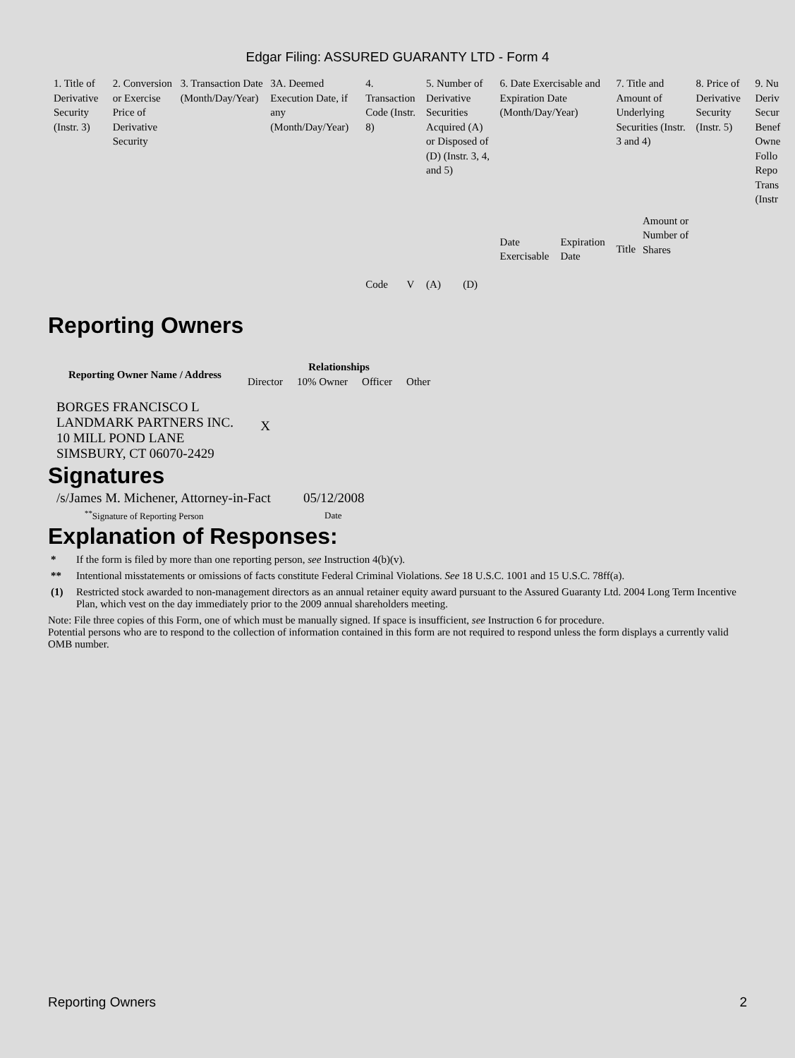Edgar Filing: ASSURED GUARANTY LTD - Form 4
| 1. Title of Derivative Security (Instr. 3) | 2. Conversion or Exercise Price of Derivative Security | 3. Transaction Date (Month/Day/Year) | 3A. Deemed Execution Date, if any (Month/Day/Year) | 4. Transaction Code (Instr. 8) | | 5. Number of Derivative Securities Acquired (A) or Disposed of (D) (Instr. 3, 4, and 5) | | 6. Date Exercisable and Expiration Date (Month/Day/Year) | | 7. Title and Amount of Underlying Securities (Instr. 3 and 4) | | 8. Price of Derivative Security (Instr. 5) | 9. Nu Deriv Secur Benef Owne Follo Repo Trans (Instr |
| | | | | Code | V | (A) | (D) | Date Exercisable | Expiration Date | Title | Amount or Number of Shares | | |
Reporting Owners
| Reporting Owner Name / Address | Relationships | | | |
| --- | --- | --- | --- | --- |
| | Director | 10% Owner | Officer | Other |
| BORGES FRANCISCO L LANDMARK PARTNERS INC. 10 MILL POND LANE SIMSBURY, CT 06070-2429 | X | | | |
Signatures
| /s/James M. Michener, Attorney-in-Fact | 05/12/2008 |
| <sup>**</sup> Signature of Reporting Person | Date |
Explanation of Responses:
* If the form is filed by more than one reporting person, see Instruction 4(b)(v).
** Intentional misstatements or omissions of facts constitute Federal Criminal Violations. See 18 U.S.C. 1001 and 15 U.S.C. 78ff(a).
(1) Restricted stock awarded to non-management directors as an annual retainer equity award pursuant to the Assured Guaranty Ltd. 2004 Long Term Incentive Plan, which vest on the day immediately prior to the 2009 annual shareholders meeting.
Note: File three copies of this Form, one of which must be manually signed. If space is insufficient, see Instruction 6 for procedure.
Potential persons who are to respond to the collection of information contained in this form are not required to respond unless the form displays a currently valid OMB number.
Reporting Owners 2